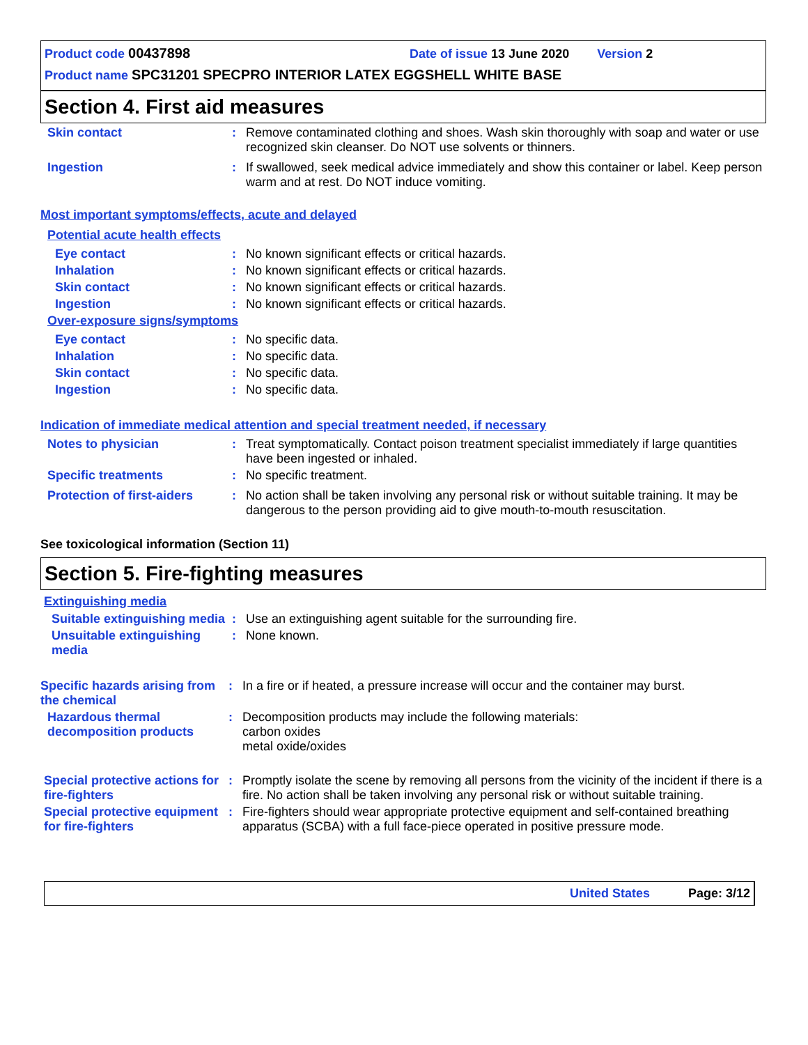Product code 00437898 Date of issue 13 June 2020 Version 2
Product name SPC31201 SPECPRO INTERIOR LATEX EGGSHELL WHITE BASE
Section 4. First aid measures
Skin contact : Remove contaminated clothing and shoes. Wash skin thoroughly with soap and water or use recognized skin cleanser. Do NOT use solvents or thinners.
Ingestion : If swallowed, seek medical advice immediately and show this container or label. Keep person warm and at rest. Do NOT induce vomiting.
Most important symptoms/effects, acute and delayed
Potential acute health effects
Eye contact : No known significant effects or critical hazards.
Inhalation : No known significant effects or critical hazards.
Skin contact : No known significant effects or critical hazards.
Ingestion : No known significant effects or critical hazards.
Over-exposure signs/symptoms
Eye contact : No specific data.
Inhalation : No specific data.
Skin contact : No specific data.
Ingestion : No specific data.
Indication of immediate medical attention and special treatment needed, if necessary
Notes to physician : Treat symptomatically. Contact poison treatment specialist immediately if large quantities have been ingested or inhaled.
Specific treatments : No specific treatment.
Protection of first-aiders
: No action shall be taken involving any personal risk or without suitable training. It may be dangerous to the person providing aid to give mouth-to-mouth resuscitation.
See toxicological information (Section 11)
Section 5. Fire-fighting measures
Extinguishing media
Suitable extinguishing media
: Use an extinguishing agent suitable for the surrounding fire.
Unsuitable extinguishing media
: None known.
Specific hazards arising from the chemical
: In a fire or if heated, a pressure increase will occur and the container may burst.
Hazardous thermal decomposition products
: Decomposition products may include the following materials:
carbon oxides
metal oxide/oxides
Special protective actions for fire-fighters
: Promptly isolate the scene by removing all persons from the vicinity of the incident if there is a fire. No action shall be taken involving any personal risk or without suitable training.
Special protective equipment for fire-fighters
: Fire-fighters should wear appropriate protective equipment and self-contained breathing apparatus (SCBA) with a full face-piece operated in positive pressure mode.
United States Page: 3/12